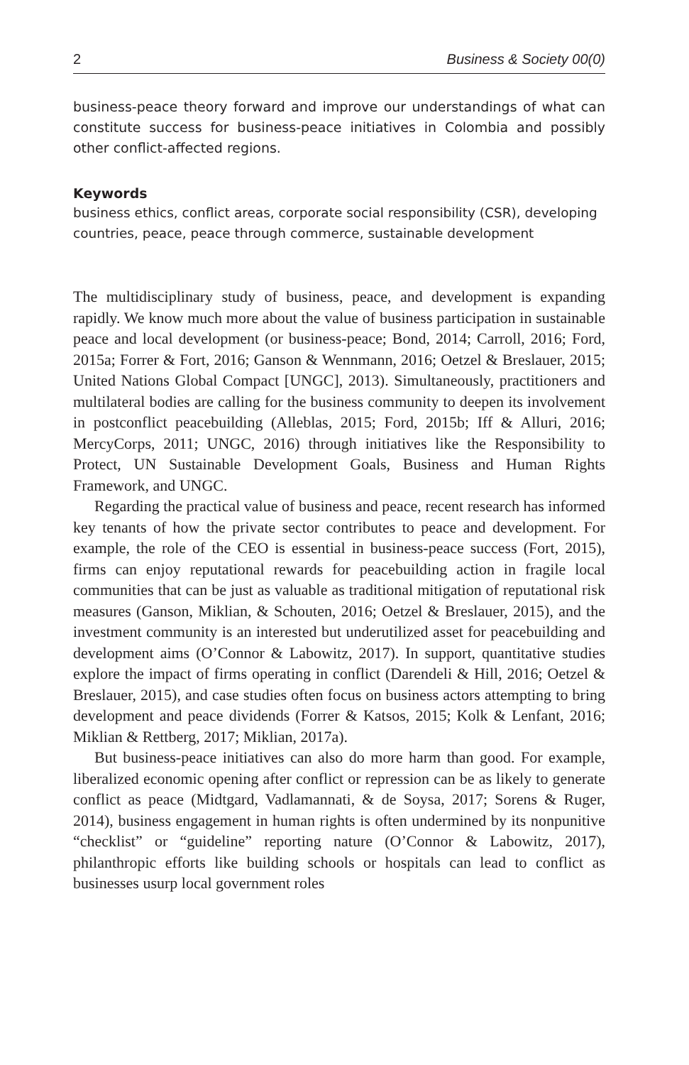2 Business & Society 00(0)
business-peace theory forward and improve our understandings of what can constitute success for business-peace initiatives in Colombia and possibly other conflict-affected regions.
Keywords
business ethics, conflict areas, corporate social responsibility (CSR), developing countries, peace, peace through commerce, sustainable development
The multidisciplinary study of business, peace, and development is expanding rapidly. We know much more about the value of business participation in sustainable peace and local development (or business-peace; Bond, 2014; Carroll, 2016; Ford, 2015a; Forrer & Fort, 2016; Ganson & Wennmann, 2016; Oetzel & Breslauer, 2015; United Nations Global Compact [UNGC], 2013). Simultaneously, practitioners and multilateral bodies are calling for the business community to deepen its involvement in postconflict peacebuilding (Alleblas, 2015; Ford, 2015b; Iff & Alluri, 2016; MercyCorps, 2011; UNGC, 2016) through initiatives like the Responsibility to Protect, UN Sustainable Development Goals, Business and Human Rights Framework, and UNGC.
Regarding the practical value of business and peace, recent research has informed key tenants of how the private sector contributes to peace and development. For example, the role of the CEO is essential in business-peace success (Fort, 2015), firms can enjoy reputational rewards for peacebuilding action in fragile local communities that can be just as valuable as traditional mitigation of reputational risk measures (Ganson, Miklian, & Schouten, 2016; Oetzel & Breslauer, 2015), and the investment community is an interested but underutilized asset for peacebuilding and development aims (O’Connor & Labowitz, 2017). In support, quantitative studies explore the impact of firms operating in conflict (Darendeli & Hill, 2016; Oetzel & Breslauer, 2015), and case studies often focus on business actors attempting to bring development and peace dividends (Forrer & Katsos, 2015; Kolk & Lenfant, 2016; Miklian & Rettberg, 2017; Miklian, 2017a).
But business-peace initiatives can also do more harm than good. For example, liberalized economic opening after conflict or repression can be as likely to generate conflict as peace (Midtgard, Vadlamannati, & de Soysa, 2017; Sorens & Ruger, 2014), business engagement in human rights is often undermined by its nonpunitive “checklist” or “guideline” reporting nature (O’Connor & Labowitz, 2017), philanthropic efforts like building schools or hospitals can lead to conflict as businesses usurp local government roles